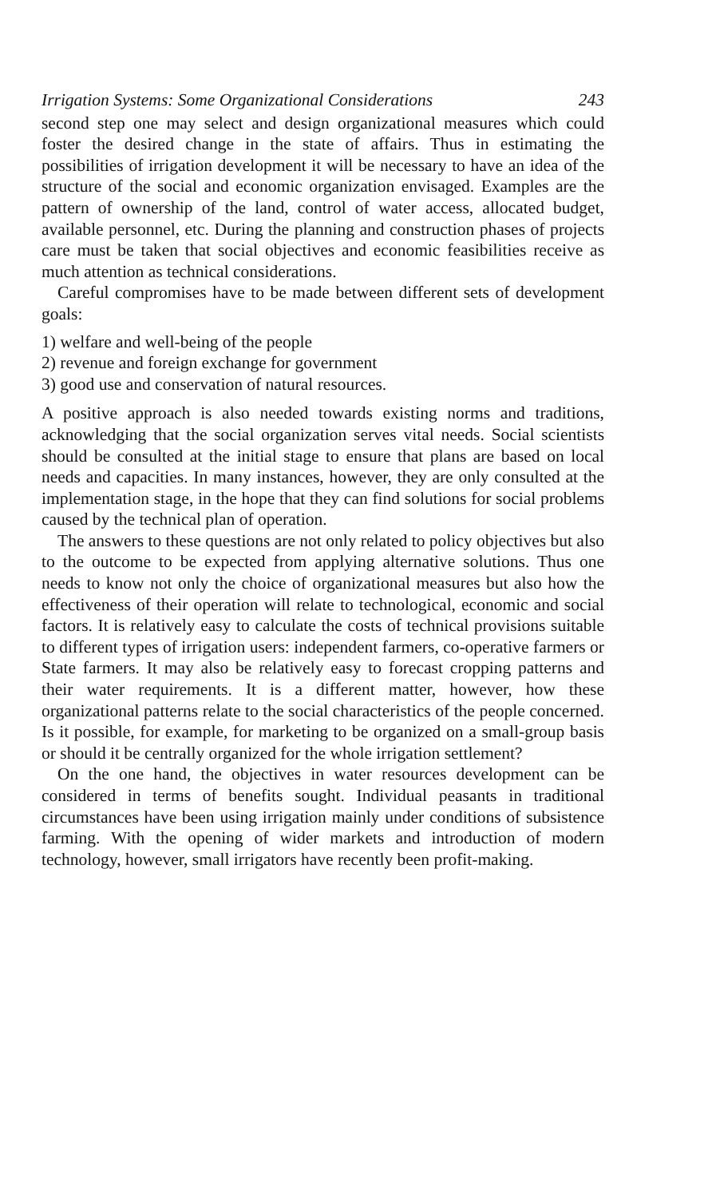Irrigation Systems: Some Organizational Considerations 243
second step one may select and design organizational measures which could foster the desired change in the state of affairs. Thus in estimating the possibilities of irrigation development it will be necessary to have an idea of the structure of the social and economic organization envisaged. Examples are the pattern of ownership of the land, control of water access, allocated budget, available personnel, etc. During the planning and construction phases of projects care must be taken that social objectives and economic feasibilities receive as much attention as technical considerations.
Careful compromises have to be made between different sets of development goals:
1) welfare and well-being of the people
2) revenue and foreign exchange for government
3) good use and conservation of natural resources.
A positive approach is also needed towards existing norms and traditions, acknowledging that the social organization serves vital needs. Social scientists should be consulted at the initial stage to ensure that plans are based on local needs and capacities. In many instances, however, they are only consulted at the implementation stage, in the hope that they can find solutions for social problems caused by the technical plan of operation.
The answers to these questions are not only related to policy objectives but also to the outcome to be expected from applying alternative solutions. Thus one needs to know not only the choice of organizational measures but also how the effectiveness of their operation will relate to technological, economic and social factors. It is relatively easy to calculate the costs of technical provisions suitable to different types of irrigation users: independent farmers, co-operative farmers or State farmers. It may also be relatively easy to forecast cropping patterns and their water requirements. It is a different matter, however, how these organizational patterns relate to the social characteristics of the people concerned. Is it possible, for example, for marketing to be organized on a small-group basis or should it be centrally organized for the whole irrigation settlement?
On the one hand, the objectives in water resources development can be considered in terms of benefits sought. Individual peasants in traditional circumstances have been using irrigation mainly under conditions of subsistence farming. With the opening of wider markets and introduction of modern technology, however, small irrigators have recently been profit-making.